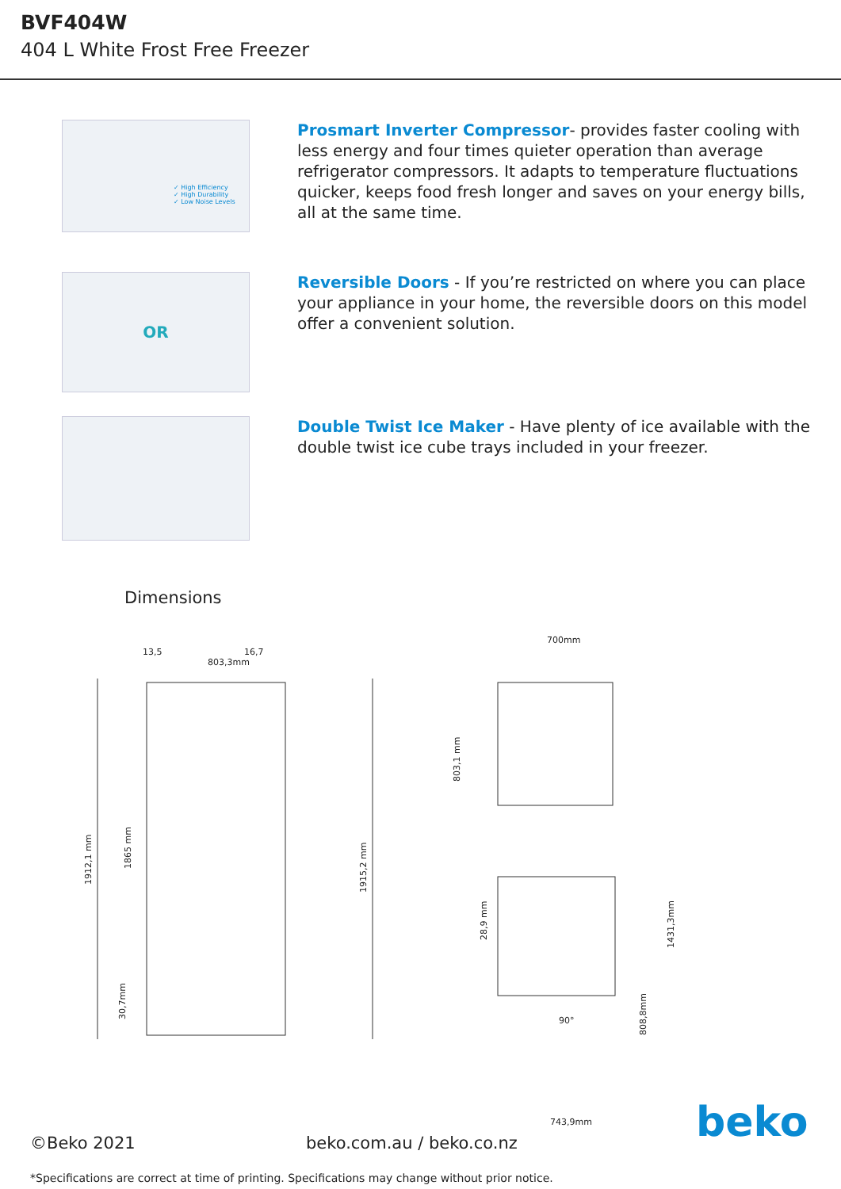BVF404W
404 L White Frost Free Freezer
✓ High Efficiency
✓ High Durability
✓ Low Noise Levels
Prosmart Inverter Compressor- provides faster cooling with less energy and four times quieter operation than average refrigerator compressors. It adapts to temperature fluctuations quicker, keeps food fresh longer and saves on your energy bills, all at the same time.
OR
Reversible Doors - If you’re restricted on where you can place your appliance in your home, the reversible doors on this model offer a convenient solution.
Double Twist Ice Maker - Have plenty of ice available with the double twist ice cube trays included in your freezer.
Dimensions
803,3mm
13,5
16,7
1912,1 mm
1865 mm
30,7mm
1915,2 mm
700mm
803,1 mm
28,9 mm
1431,3mm
808,8mm
90°
743,9mm
beko
©Beko 2021 beko.com.au / beko.co.nz
*Specifications are correct at time of printing. Specifications may change without prior notice.